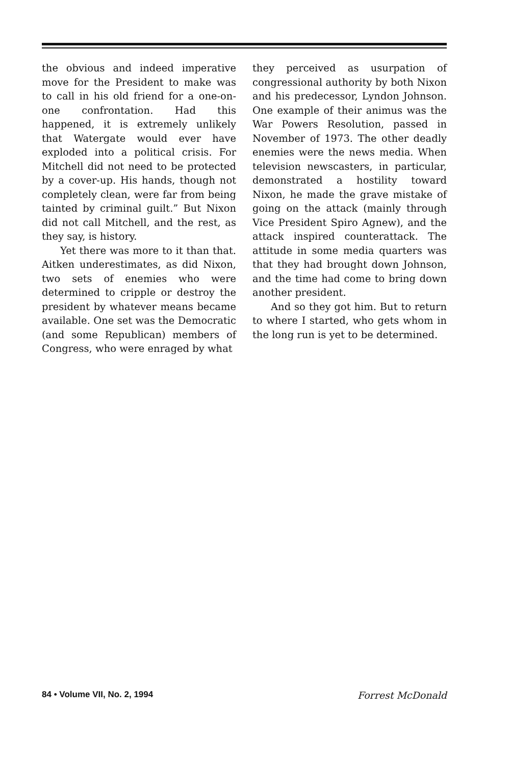the obvious and indeed imperative move for the President to make was to call in his old friend for a one-on-one confrontation. Had this happened, it is extremely unlikely that Watergate would ever have exploded into a political crisis. For Mitchell did not need to be protected by a cover-up. His hands, though not completely clean, were far from being tainted by criminal guilt.” But Nixon did not call Mitchell, and the rest, as they say, is history.
Yet there was more to it than that. Aitken underestimates, as did Nixon, two sets of enemies who were determined to cripple or destroy the president by whatever means became available. One set was the Democratic (and some Republican) members of Congress, who were enraged by what
they perceived as usurpation of congressional authority by both Nixon and his predecessor, Lyndon Johnson. One example of their animus was the War Powers Resolution, passed in November of 1973. The other deadly enemies were the news media. When television newscasters, in particular, demonstrated a hostility toward Nixon, he made the grave mistake of going on the attack (mainly through Vice President Spiro Agnew), and the attack inspired counterattack. The attitude in some media quarters was that they had brought down Johnson, and the time had come to bring down another president.
And so they got him. But to return to where I started, who gets whom in the long run is yet to be determined.
84 • Volume VII, No. 2, 1994 Forrest McDonald